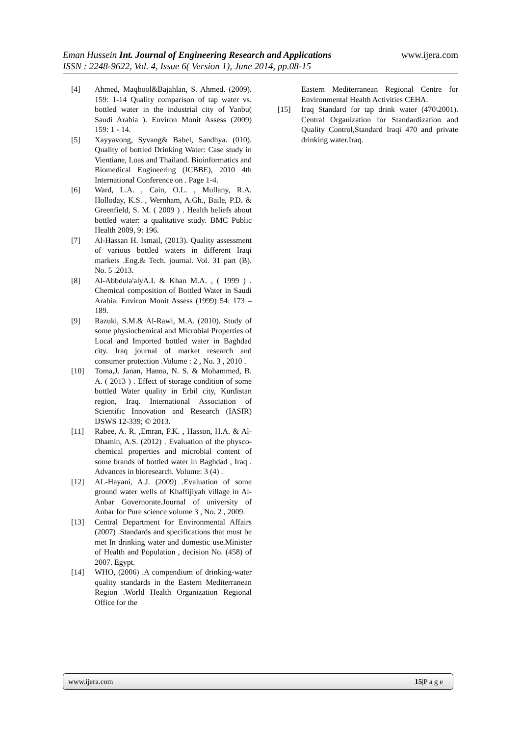www.ijera.com Eman Hussein Int. Journal of Engineering Research and Applications
ISSN : 2248-9622, Vol. 4, Issue 6( Version 1), June 2014, pp.08-15
[4] Ahmed, Maqbool&Bajahlan, S. Ahmed. (2009). 159: 1-14 Quality comparison of tap water vs. bottled water in the industrial city of Yanbu( Saudi Arabia ). Environ Monit Assess (2009) 159: 1 - 14.
[5] Xayyavong, Syvang& Babel, Sandhya. (010). Quality of bottled Drinking Water: Case study in Vientiane, Loas and Thailand. Bioinformatics and Biomedical Engineering (ICBBE), 2010 4th International Conference on . Page 1-4.
[6] Ward, L.A. , Cain, O.L. , Mullany, R.A. Holloday, K.S. , Wernham, A.Gh., Baile, P.D. & Greenfield, S. M. ( 2009 ) . Health beliefs about bottled water: a qualitative study. BMC Public Health 2009, 9: 196.
[7] Al-Hassan H. Ismail, (2013). Quality assessment of various bottled waters in different Iraqi markets .Eng.& Tech. journal. Vol. 31 part (B). No. 5 .2013.
[8] Al-Abbdula'alyA.I. & Khan M.A. , ( 1999 ) . Chemical composition of Bottled Water in Saudi Arabia. Environ Monit Assess (1999) 54: 173 – 189.
[9] Razuki, S.M.& Al-Rawi, M.A. (2010). Study of some physiochemical and Microbial Properties of Local and Imported bottled water in Baghdad city. Iraq journal of market research and consumer protection .Volume : 2 , No. 3 , 2010 .
[10] Toma,J. Janan, Hanna, N. S. & Mohammed, B. A. ( 2013 ) . Effect of storage condition of some bottled Water quality in Erbil city, Kurdistan region, Iraq. International Association of Scientific Innovation and Research (IASIR) IJSWS 12-339; © 2013.
[11] Rabee, A. R. ,Emran, F.K. , Hasson, H.A. & Al-Dhamin, A.S. (2012) . Evaluation of the physco-chemical properties and microbial content of some brands of bottled water in Baghdad , Iraq . Advances in bioresearch. Volume: 3 (4) .
[12] AL-Hayani, A.J. (2009) .Evaluation of some ground water wells of Khaffijiyah village in Al-Anbar Governorate.Journal of university of Anbar for Pure science volume 3 , No. 2 , 2009.
[13] Central Department for Environmental Affairs (2007) .Standards and specifications that must be met In drinking water and domestic use.Minister of Health and Population , decision No. (458) of 2007. Egypt.
[14] WHO, (2006) .A compendium of drinking-water quality standards in the Eastern Mediterranean Region .World Health Organization Regional Office for the
Eastern Mediterranean Regional Centre for Environmental Health Activities CEHA.
[15] Iraq Standard for tap drink water (470\2001). Central Organization for Standardization and Quality Control,Standard Iraqi 470 and private drinking water.Iraq.
www.ijera.com 15|P a g e